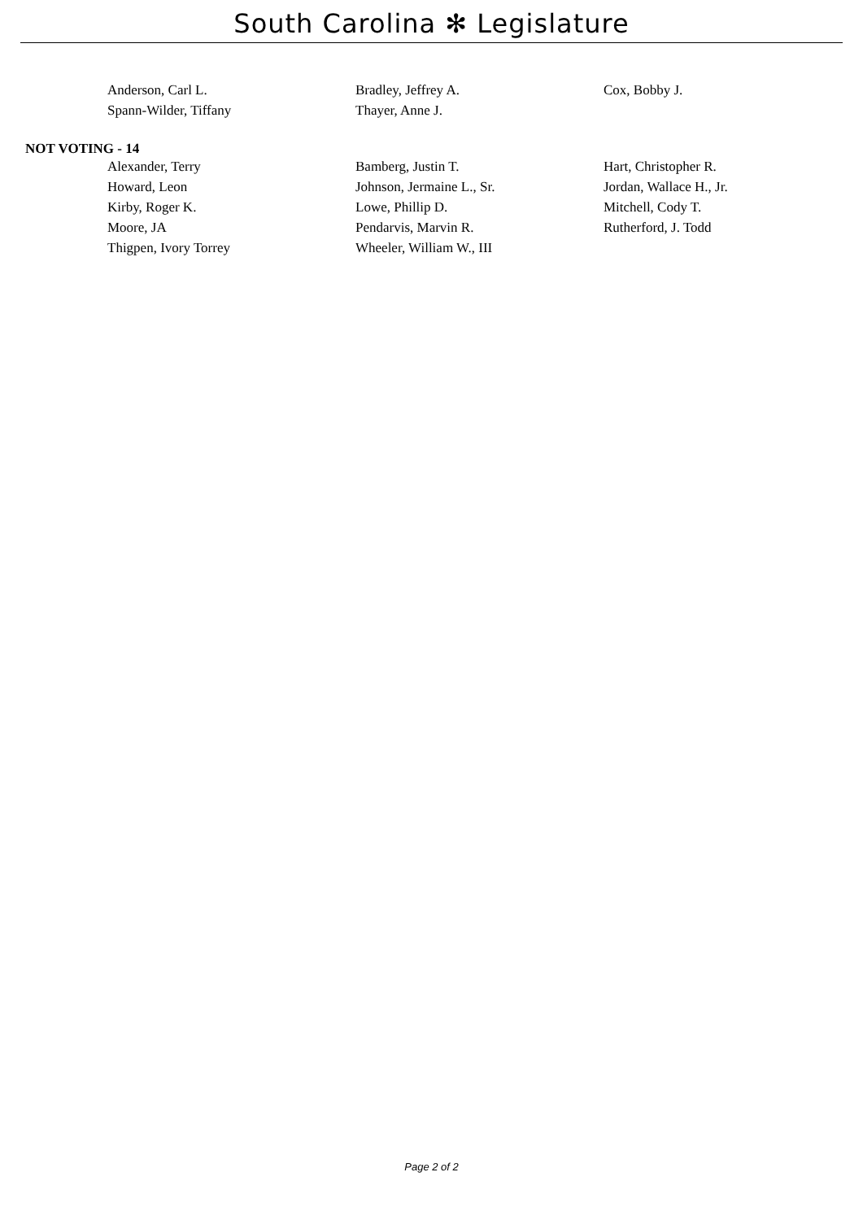South Carolina ✻ Legislature
| Anderson, Carl L. | Bradley, Jeffrey A. | Cox, Bobby J. |
| Spann-Wilder, Tiffany | Thayer, Anne J. | |
NOT VOTING - 14
| Alexander, Terry | Bamberg, Justin T. | Hart, Christopher R. |
| Howard, Leon | Johnson, Jermaine L., Sr. | Jordan, Wallace H., Jr. |
| Kirby, Roger K. | Lowe, Phillip D. | Mitchell, Cody T. |
| Moore, JA | Pendarvis, Marvin R. | Rutherford, J. Todd |
| Thigpen, Ivory Torrey | Wheeler, William W., III | |
Page 2 of 2